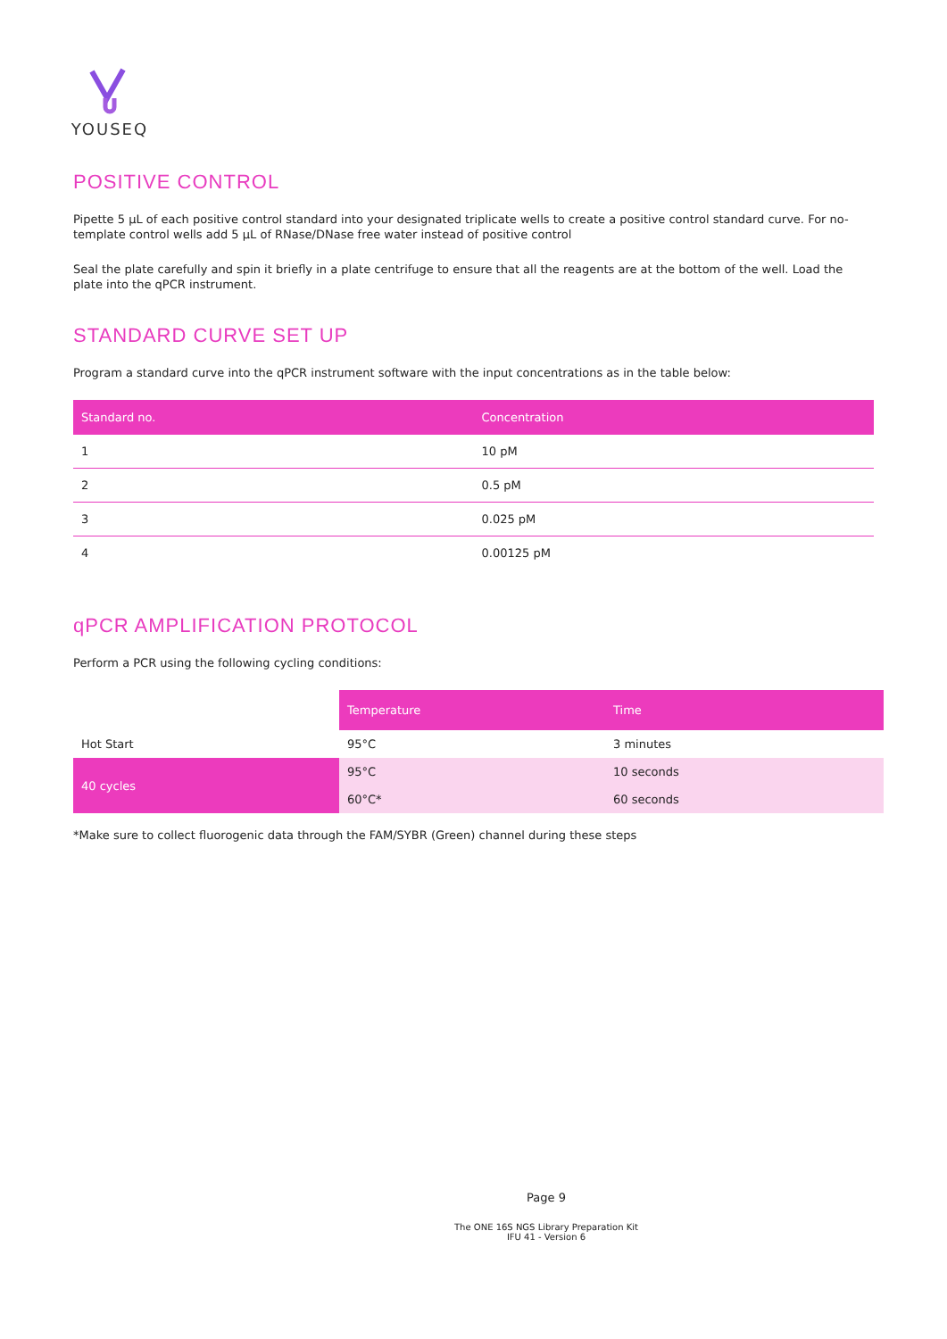YOUSEQ
POSITIVE CONTROL
Pipette 5 µL of each positive control standard into your designated triplicate wells to create a positive control standard curve. For no-template control wells add 5 µL of RNase/DNase free water instead of positive control
Seal the plate carefully and spin it briefly in a plate centrifuge to ensure that all the reagents are at the bottom of the well. Load the plate into the qPCR instrument.
STANDARD CURVE SET UP
Program a standard curve into the qPCR instrument software with the input concentrations as in the table below:
| Standard no. | Concentration |
| --- | --- |
| 1 | 10 pM |
| 2 | 0.5 pM |
| 3 | 0.025 pM |
| 4 | 0.00125 pM |
qPCR AMPLIFICATION PROTOCOL
Perform a PCR using the following cycling conditions:
| | Temperature | Time |
| --- | --- | --- |
| Hot Start | 95°C | 3 minutes |
| 40 cycles | 95°C | 10 seconds |
| | 60°C* | 60 seconds |
*Make sure to collect fluorogenic data through the FAM/SYBR (Green) channel during these steps
Page 9
The ONE 16S NGS Library Preparation Kit
IFU 41 - Version 6